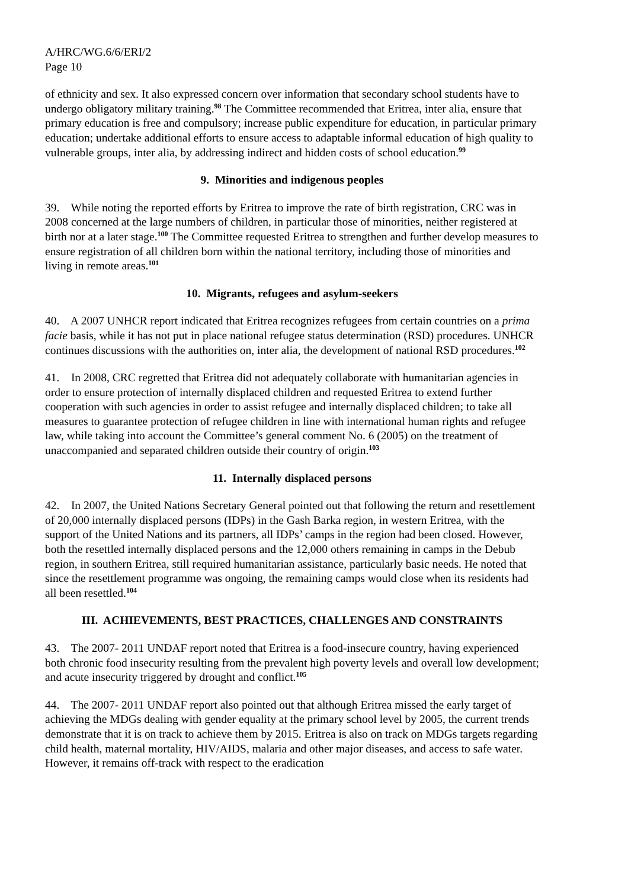A/HRC/WG.6/6/ERI/2
Page 10
of ethnicity and sex. It also expressed concern over information that secondary school students have to undergo obligatory military training.<sup>98</sup> The Committee recommended that Eritrea, inter alia, ensure that primary education is free and compulsory; increase public expenditure for education, in particular primary education; undertake additional efforts to ensure access to adaptable informal education of high quality to vulnerable groups, inter alia, by addressing indirect and hidden costs of school education.<sup>99</sup>
9. Minorities and indigenous peoples
39. While noting the reported efforts by Eritrea to improve the rate of birth registration, CRC was in 2008 concerned at the large numbers of children, in particular those of minorities, neither registered at birth nor at a later stage.<sup>100</sup> The Committee requested Eritrea to strengthen and further develop measures to ensure registration of all children born within the national territory, including those of minorities and living in remote areas.<sup>101</sup>
10. Migrants, refugees and asylum-seekers
40. A 2007 UNHCR report indicated that Eritrea recognizes refugees from certain countries on a prima facie basis, while it has not put in place national refugee status determination (RSD) procedures. UNHCR continues discussions with the authorities on, inter alia, the development of national RSD procedures.<sup>102</sup>
41. In 2008, CRC regretted that Eritrea did not adequately collaborate with humanitarian agencies in order to ensure protection of internally displaced children and requested Eritrea to extend further cooperation with such agencies in order to assist refugee and internally displaced children; to take all measures to guarantee protection of refugee children in line with international human rights and refugee law, while taking into account the Committee’s general comment No. 6 (2005) on the treatment of unaccompanied and separated children outside their country of origin.<sup>103</sup>
11. Internally displaced persons
42. In 2007, the United Nations Secretary General pointed out that following the return and resettlement of 20,000 internally displaced persons (IDPs) in the Gash Barka region, in western Eritrea, with the support of the United Nations and its partners, all IDPs’ camps in the region had been closed. However, both the resettled internally displaced persons and the 12,000 others remaining in camps in the Debub region, in southern Eritrea, still required humanitarian assistance, particularly basic needs. He noted that since the resettlement programme was ongoing, the remaining camps would close when its residents had all been resettled.<sup>104</sup>
III. ACHIEVEMENTS, BEST PRACTICES, CHALLENGES AND CONSTRAINTS
43. The 2007- 2011 UNDAF report noted that Eritrea is a food-insecure country, having experienced both chronic food insecurity resulting from the prevalent high poverty levels and overall low development; and acute insecurity triggered by drought and conflict.<sup>105</sup>
44. The 2007- 2011 UNDAF report also pointed out that although Eritrea missed the early target of achieving the MDGs dealing with gender equality at the primary school level by 2005, the current trends demonstrate that it is on track to achieve them by 2015. Eritrea is also on track on MDGs targets regarding child health, maternal mortality, HIV/AIDS, malaria and other major diseases, and access to safe water. However, it remains off-track with respect to the eradication